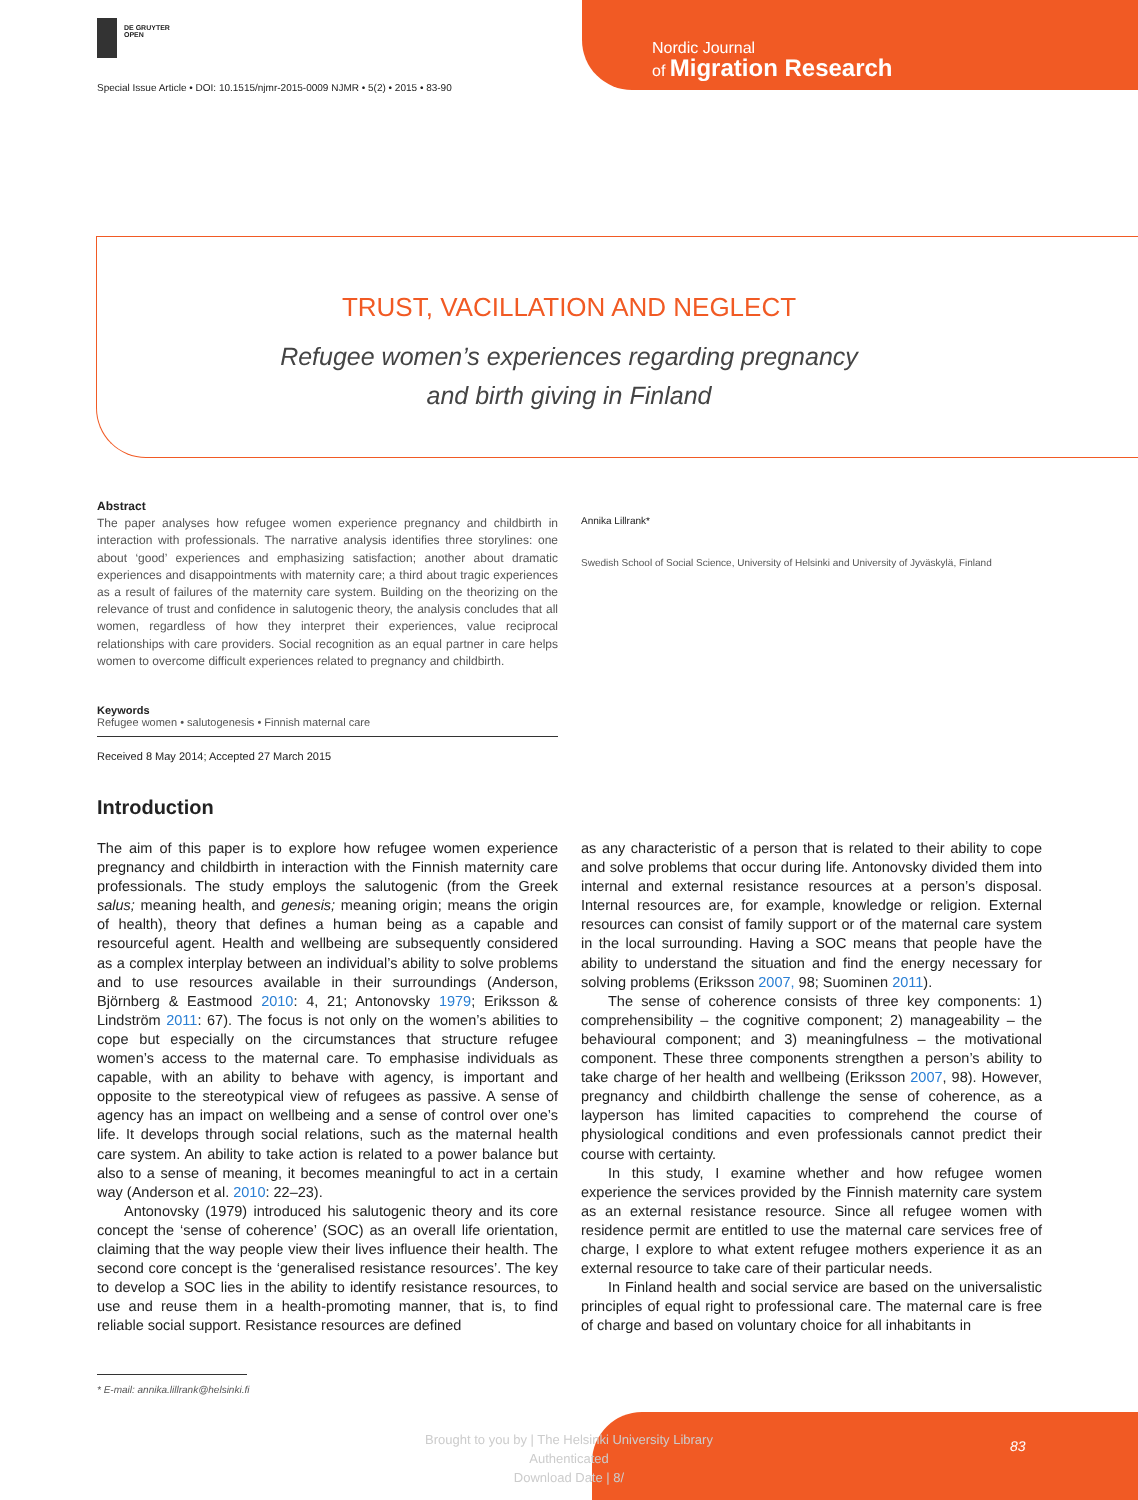DE GRUYTER
OPEN
Special Issue Article • DOI: 10.1515/njmr-2015-0009 NJMR • 5(2) • 2015 • 83-90
Nordic Journal
of Migration Research
TRUST, VACILLATION AND NEGLECT
Refugee women’s experiences regarding pregnancy
and birth giving in Finland
Abstract
The paper analyses how refugee women experience pregnancy and childbirth in interaction with professionals. The narrative analysis identifies three storylines: one about ‘good’ experiences and emphasizing satisfaction; another about dramatic experiences and disappointments with maternity care; a third about tragic experiences as a result of failures of the maternity care system. Building on the theorizing on the relevance of trust and confidence in salutogenic theory, the analysis concludes that all women, regardless of how they interpret their experiences, value reciprocal relationships with care providers. Social recognition as an equal partner in care helps women to overcome difficult experiences related to pregnancy and childbirth.
Keywords
Refugee women • salutogenesis • Finnish maternal care
Received 8 May 2014; Accepted 27 March 2015
Annika Lillrank*
Swedish School of Social Science, University of Helsinki and University of Jyväskylä, Finland
Introduction
The aim of this paper is to explore how refugee women experience pregnancy and childbirth in interaction with the Finnish maternity care professionals. The study employs the salutogenic (from the Greek salus; meaning health, and genesis; meaning origin; means the origin of health), theory that defines a human being as a capable and resourceful agent. Health and wellbeing are subsequently considered as a complex interplay between an individual’s ability to solve problems and to use resources available in their surroundings (Anderson, Björnberg & Eastmood 2010: 4, 21; Antonovsky 1979; Eriksson & Lindström 2011: 67). The focus is not only on the women’s abilities to cope but especially on the circumstances that structure refugee women’s access to the maternal care. To emphasise individuals as capable, with an ability to behave with agency, is important and opposite to the stereotypical view of refugees as passive. A sense of agency has an impact on wellbeing and a sense of control over one’s life. It develops through social relations, such as the maternal health care system. An ability to take action is related to a power balance but also to a sense of meaning, it becomes meaningful to act in a certain way (Anderson et al. 2010: 22–23).
Antonovsky (1979) introduced his salutogenic theory and its core concept the ‘sense of coherence’ (SOC) as an overall life orientation, claiming that the way people view their lives influence their health. The second core concept is the ‘generalised resistance resources’. The key to develop a SOC lies in the ability to identify resistance resources, to use and reuse them in a health-promoting manner, that is, to find reliable social support. Resistance resources are defined
as any characteristic of a person that is related to their ability to cope and solve problems that occur during life. Antonovsky divided them into internal and external resistance resources at a person’s disposal. Internal resources are, for example, knowledge or religion. External resources can consist of family support or of the maternal care system in the local surrounding. Having a SOC means that people have the ability to understand the situation and find the energy necessary for solving problems (Eriksson 2007, 98; Suominen 2011).
The sense of coherence consists of three key components: 1) comprehensibility – the cognitive component; 2) manageability – the behavioural component; and 3) meaningfulness – the motivational component. These three components strengthen a person’s ability to take charge of her health and wellbeing (Eriksson 2007, 98). However, pregnancy and childbirth challenge the sense of coherence, as a layperson has limited capacities to comprehend the course of physiological conditions and even professionals cannot predict their course with certainty.
In this study, I examine whether and how refugee women experience the services provided by the Finnish maternity care system as an external resistance resource. Since all refugee women with residence permit are entitled to use the maternal care services free of charge, I explore to what extent refugee mothers experience it as an external resource to take care of their particular needs.
In Finland health and social service are based on the universalistic principles of equal right to professional care. The maternal care is free of charge and based on voluntary choice for all inhabitants in
* E-mail: annika.lillrank@helsinki.fi
Brought to you by | The Helsinki University Library
Authenticated
Download Date | 8/
83